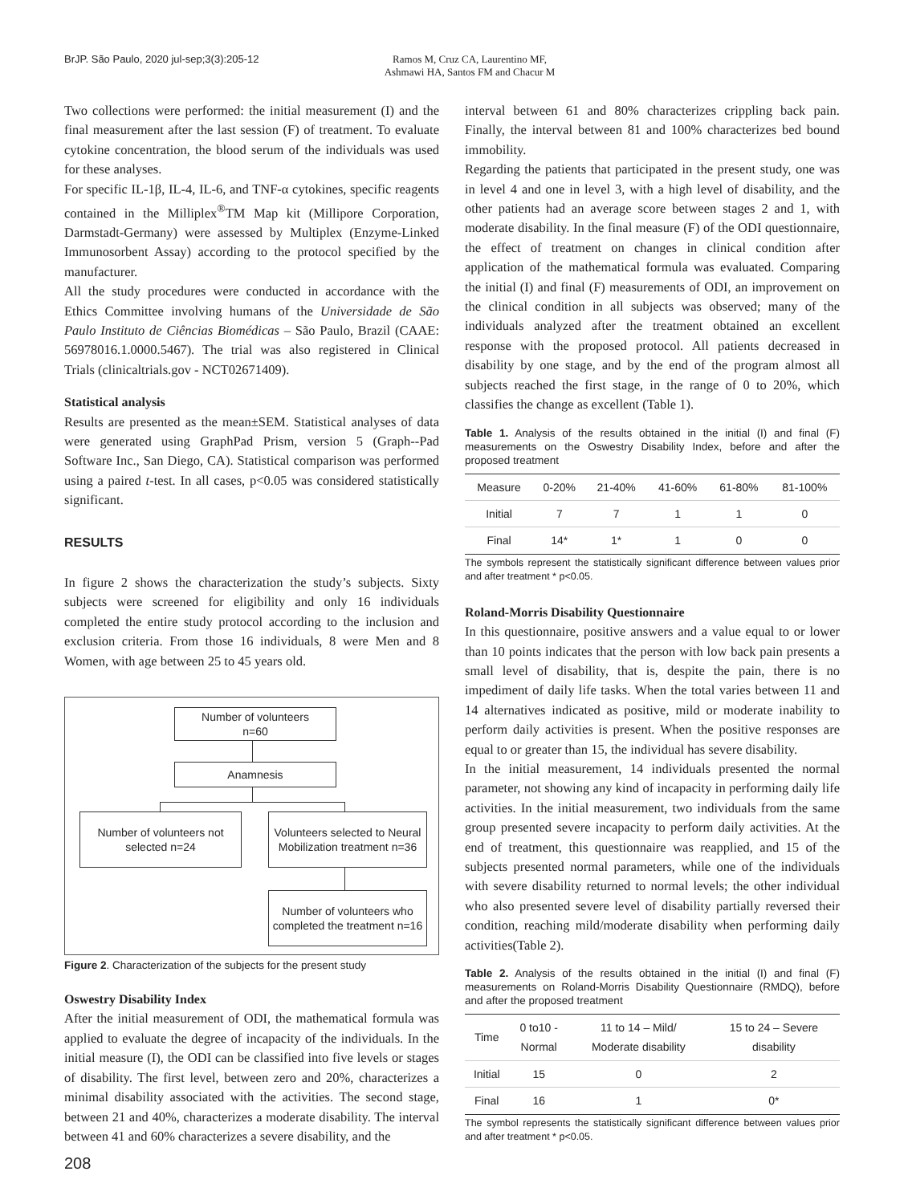BrJP. São Paulo, 2020 jul-sep;3(3):205-12
Ramos M, Cruz CA, Laurentino MF,
Ashmawi HA, Santos FM and Chacur M
Two collections were performed: the initial measurement (I) and the final measurement after the last session (F) of treatment. To evaluate cytokine concentration, the blood serum of the individuals was used for these analyses.
For specific IL-1β, IL-4, IL-6, and TNF-α cytokines, specific reagents contained in the Milliplex<sup>®</sup>TM Map kit (Millipore Corporation, Darmstadt-Germany) were assessed by Multiplex (Enzyme-Linked Immunosorbent Assay) according to the protocol specified by the manufacturer.
All the study procedures were conducted in accordance with the Ethics Committee involving humans of the Universidade de São Paulo Instituto de Ciências Biomédicas – São Paulo, Brazil (CAAE: 56978016.1.0000.5467). The trial was also registered in Clinical Trials (clinicaltrials.gov - NCT02671409).
Statistical analysis
Results are presented as the mean±SEM. Statistical analyses of data were generated using GraphPad Prism, version 5 (Graph--Pad Software Inc., San Diego, CA). Statistical comparison was performed using a paired t-test. In all cases, p<0.05 was considered statistically significant.
RESULTS
In figure 2 shows the characterization the study’s subjects. Sixty subjects were screened for eligibility and only 16 individuals completed the entire study protocol according to the inclusion and exclusion criteria. From those 16 individuals, 8 were Men and 8 Women, with age between 25 to 45 years old.
Number of volunteers
n=60
Anamnesis
Number of volunteers not selected n=24
Volunteers selected to Neural Mobilization treatment n=36
Number of volunteers who completed the treatment n=16
Figure 2. Characterization of the subjects for the present study
Oswestry Disability Index
After the initial measurement of ODI, the mathematical formula was applied to evaluate the degree of incapacity of the individuals. In the initial measure (I), the ODI can be classified into five levels or stages of disability. The first level, between zero and 20%, characterizes a minimal disability associated with the activities. The second stage, between 21 and 40%, characterizes a moderate disability. The interval between 41 and 60% characterizes a severe disability, and the
interval between 61 and 80% characterizes crippling back pain. Finally, the interval between 81 and 100% characterizes bed bound immobility.
Regarding the patients that participated in the present study, one was in level 4 and one in level 3, with a high level of disability, and the other patients had an average score between stages 2 and 1, with moderate disability. In the final measure (F) of the ODI questionnaire, the effect of treatment on changes in clinical condition after application of the mathematical formula was evaluated. Comparing the initial (I) and final (F) measurements of ODI, an improvement on the clinical condition in all subjects was observed; many of the individuals analyzed after the treatment obtained an excellent response with the proposed protocol. All patients decreased in disability by one stage, and by the end of the program almost all subjects reached the first stage, in the range of 0 to 20%, which classifies the change as excellent (Table 1).
Table 1. Analysis of the results obtained in the initial (I) and final (F) measurements on the Oswestry Disability Index, before and after the proposed treatment
| Measure | 0-20% | 21-40% | 41-60% | 61-80% | 81-100% |
| --- | --- | --- | --- | --- | --- |
| Initial | 7 | 7 | 1 | 1 | 0 |
| Final | 14* | 1* | 1 | 0 | 0 |
The symbols represent the statistically significant difference between values prior and after treatment * p<0.05.
Roland-Morris Disability Questionnaire
In this questionnaire, positive answers and a value equal to or lower than 10 points indicates that the person with low back pain presents a small level of disability, that is, despite the pain, there is no impediment of daily life tasks. When the total varies between 11 and 14 alternatives indicated as positive, mild or moderate inability to perform daily activities is present. When the positive responses are equal to or greater than 15, the individual has severe disability.
In the initial measurement, 14 individuals presented the normal parameter, not showing any kind of incapacity in performing daily life activities. In the initial measurement, two individuals from the same group presented severe incapacity to perform daily activities. At the end of treatment, this questionnaire was reapplied, and 15 of the subjects presented normal parameters, while one of the individuals with severe disability returned to normal levels; the other individual who also presented severe level of disability partially reversed their condition, reaching mild/moderate disability when performing daily activities(Table 2).
Table 2. Analysis of the results obtained in the initial (I) and final (F) measurements on Roland-Morris Disability Questionnaire (RMDQ), before and after the proposed treatment
| Time | 0 to10 - Normal | 11 to 14 – Mild/ Moderate disability | 15 to 24 – Severe disability |
| --- | --- | --- | --- |
| Initial | 15 | 0 | 2 |
| Final | 16 | 1 | 0* |
The symbol represents the statistically significant difference between values prior and after treatment * p<0.05.
208